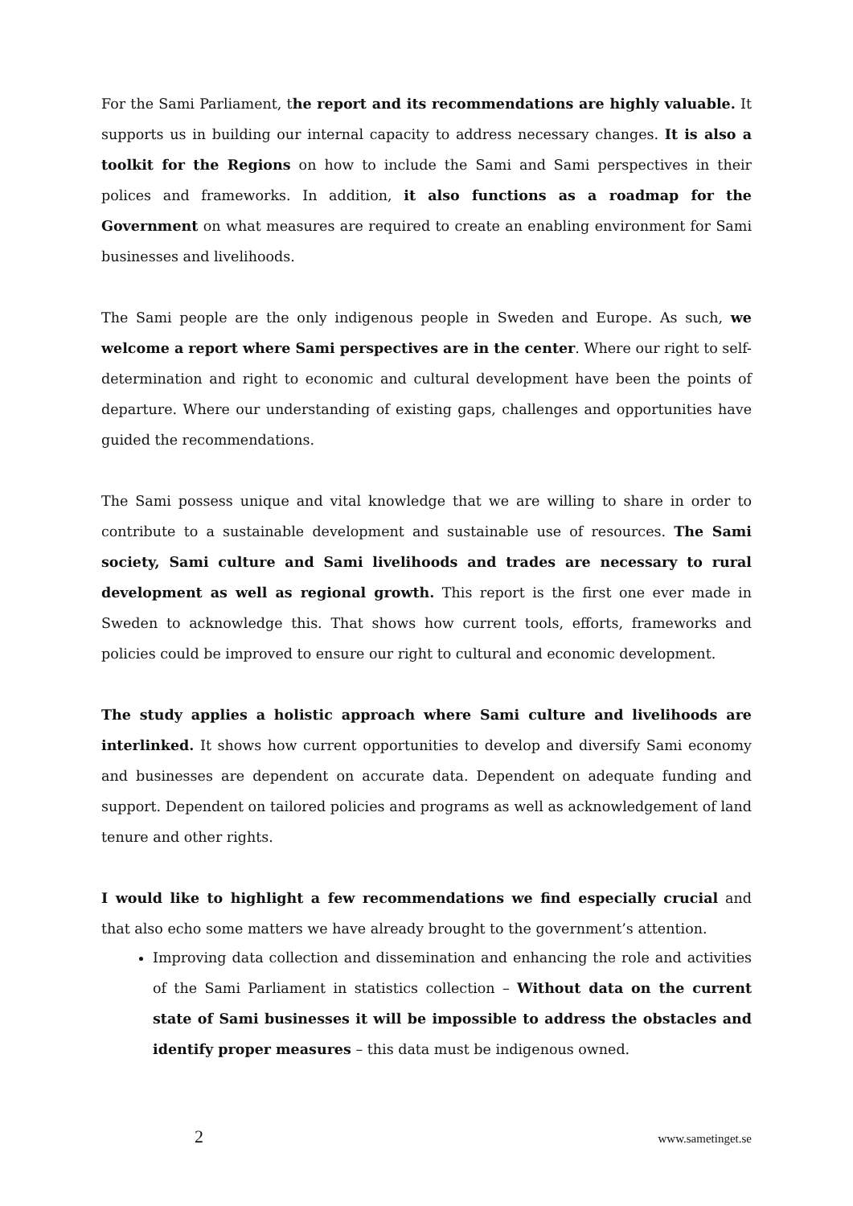For the Sami Parliament, the report and its recommendations are highly valuable. It supports us in building our internal capacity to address necessary changes. It is also a toolkit for the Regions on how to include the Sami and Sami perspectives in their polices and frameworks. In addition, it also functions as a roadmap for the Government on what measures are required to create an enabling environment for Sami businesses and livelihoods.
The Sami people are the only indigenous people in Sweden and Europe. As such, we welcome a report where Sami perspectives are in the center. Where our right to self-determination and right to economic and cultural development have been the points of departure. Where our understanding of existing gaps, challenges and opportunities have guided the recommendations.
The Sami possess unique and vital knowledge that we are willing to share in order to contribute to a sustainable development and sustainable use of resources. The Sami society, Sami culture and Sami livelihoods and trades are necessary to rural development as well as regional growth. This report is the first one ever made in Sweden to acknowledge this. That shows how current tools, efforts, frameworks and policies could be improved to ensure our right to cultural and economic development.
The study applies a holistic approach where Sami culture and livelihoods are interlinked. It shows how current opportunities to develop and diversify Sami economy and businesses are dependent on accurate data. Dependent on adequate funding and support. Dependent on tailored policies and programs as well as acknowledgement of land tenure and other rights.
I would like to highlight a few recommendations we find especially crucial and that also echo some matters we have already brought to the government’s attention.
Improving data collection and dissemination and enhancing the role and activities of the Sami Parliament in statistics collection – Without data on the current state of Sami businesses it will be impossible to address the obstacles and identify proper measures – this data must be indigenous owned.
2 www.sametinget.se